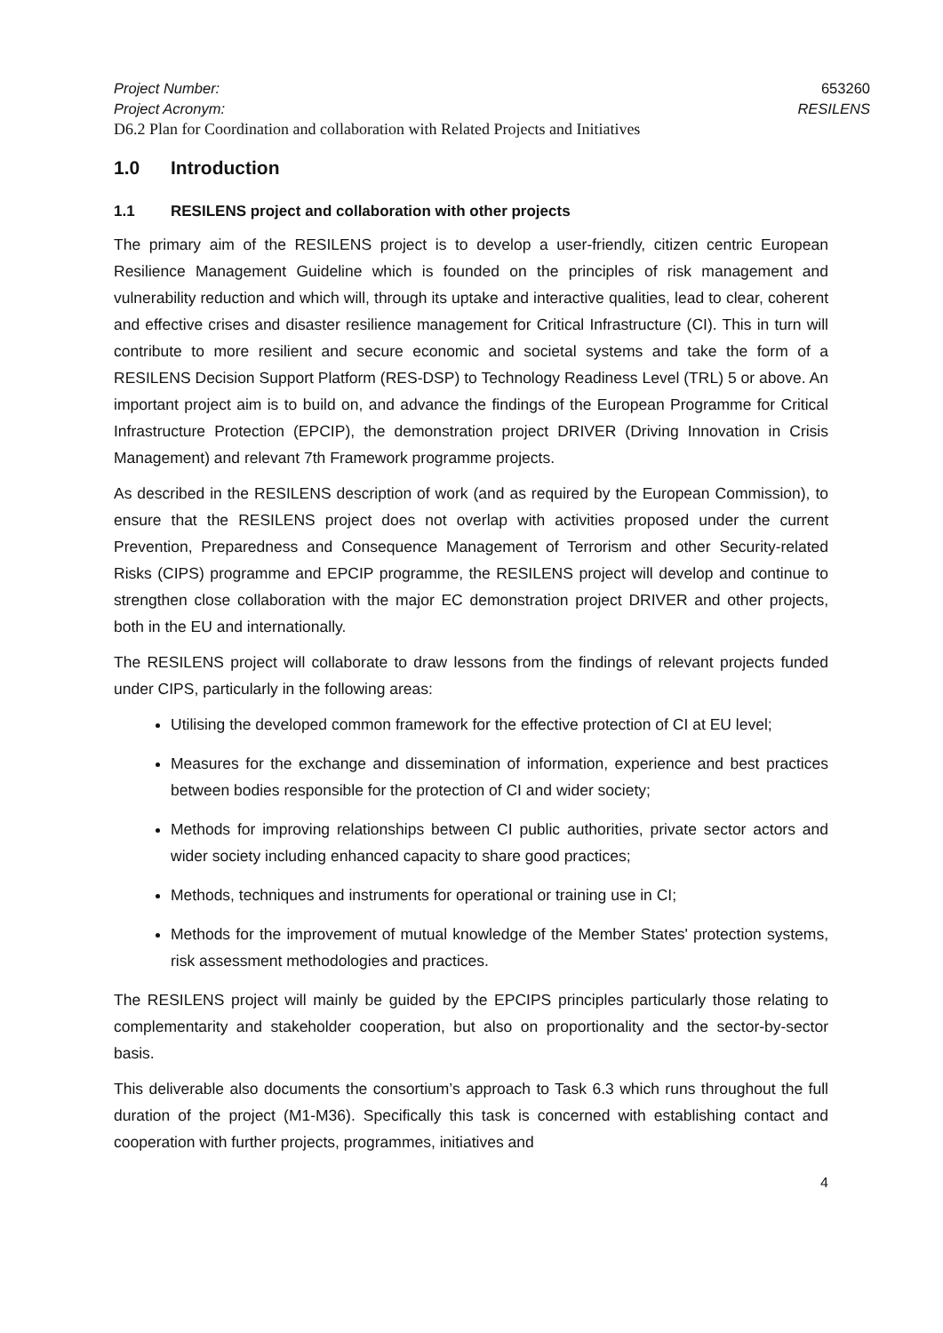Project Number: 653260
Project Acronym: RESILENS
D6.2 Plan for Coordination and collaboration with Related Projects and Initiatives
1.0 Introduction
1.1 RESILENS project and collaboration with other projects
The primary aim of the RESILENS project is to develop a user-friendly, citizen centric European Resilience Management Guideline which is founded on the principles of risk management and vulnerability reduction and which will, through its uptake and interactive qualities, lead to clear, coherent and effective crises and disaster resilience management for Critical Infrastructure (CI). This in turn will contribute to more resilient and secure economic and societal systems and take the form of a RESILENS Decision Support Platform (RES-DSP) to Technology Readiness Level (TRL) 5 or above. An important project aim is to build on, and advance the findings of the European Programme for Critical Infrastructure Protection (EPCIP), the demonstration project DRIVER (Driving Innovation in Crisis Management) and relevant 7th Framework programme projects.
As described in the RESILENS description of work (and as required by the European Commission), to ensure that the RESILENS project does not overlap with activities proposed under the current Prevention, Preparedness and Consequence Management of Terrorism and other Security-related Risks (CIPS) programme and EPCIP programme, the RESILENS project will develop and continue to strengthen close collaboration with the major EC demonstration project DRIVER and other projects, both in the EU and internationally.
The RESILENS project will collaborate to draw lessons from the findings of relevant projects funded under CIPS, particularly in the following areas:
Utilising the developed common framework for the effective protection of CI at EU level;
Measures for the exchange and dissemination of information, experience and best practices between bodies responsible for the protection of CI and wider society;
Methods for improving relationships between CI public authorities, private sector actors and wider society including enhanced capacity to share good practices;
Methods, techniques and instruments for operational or training use in CI;
Methods for the improvement of mutual knowledge of the Member States' protection systems, risk assessment methodologies and practices.
The RESILENS project will mainly be guided by the EPCIPS principles particularly those relating to complementarity and stakeholder cooperation, but also on proportionality and the sector-by-sector basis.
This deliverable also documents the consortium’s approach to Task 6.3 which runs throughout the full duration of the project (M1-M36). Specifically this task is concerned with establishing contact and cooperation with further projects, programmes, initiatives and
4